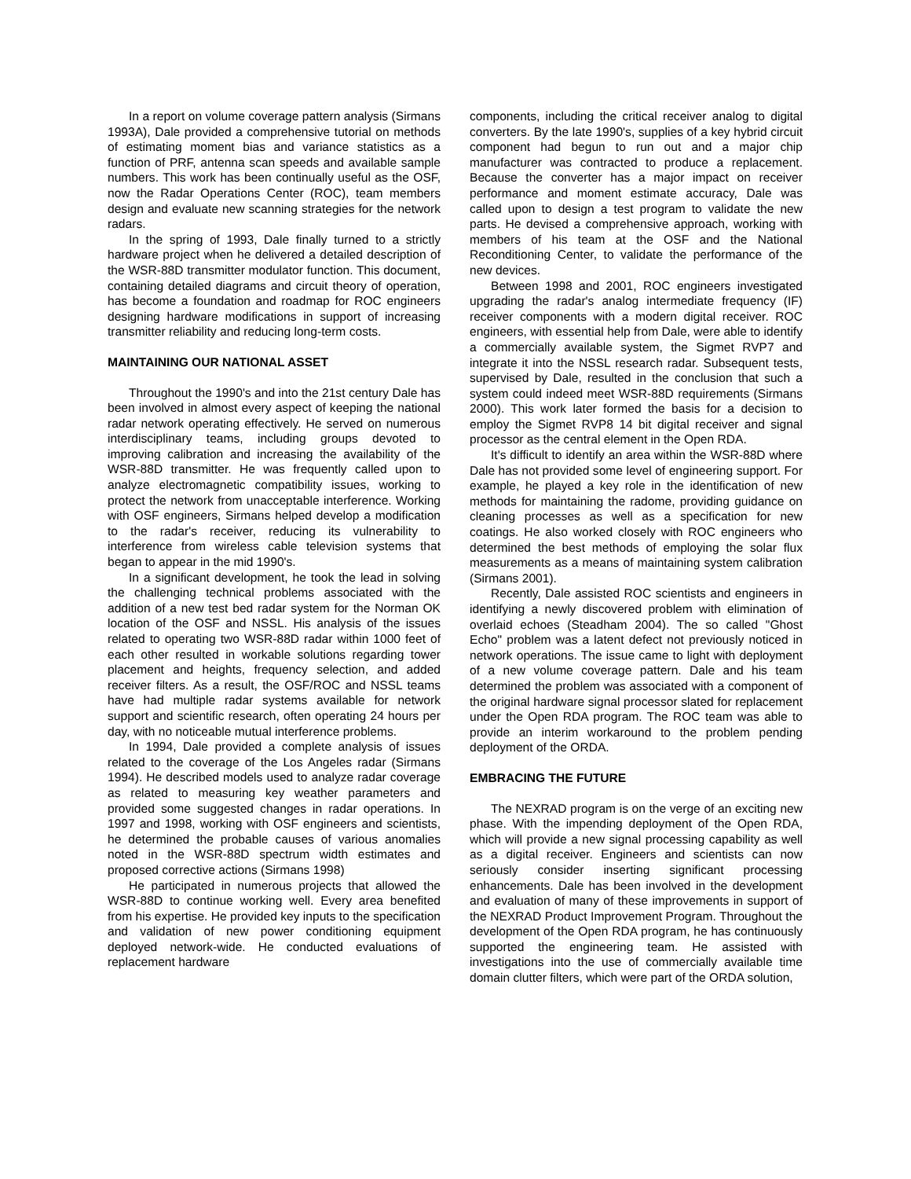In a report on volume coverage pattern analysis (Sirmans 1993A), Dale provided a comprehensive tutorial on methods of estimating moment bias and variance statistics as a function of PRF, antenna scan speeds and available sample numbers. This work has been continually useful as the OSF, now the Radar Operations Center (ROC), team members design and evaluate new scanning strategies for the network radars.
In the spring of 1993, Dale finally turned to a strictly hardware project when he delivered a detailed description of the WSR-88D transmitter modulator function. This document, containing detailed diagrams and circuit theory of operation, has become a foundation and roadmap for ROC engineers designing hardware modifications in support of increasing transmitter reliability and reducing long-term costs.
MAINTAINING OUR NATIONAL ASSET
Throughout the 1990's and into the 21st century Dale has been involved in almost every aspect of keeping the national radar network operating effectively. He served on numerous interdisciplinary teams, including groups devoted to improving calibration and increasing the availability of the WSR-88D transmitter. He was frequently called upon to analyze electromagnetic compatibility issues, working to protect the network from unacceptable interference. Working with OSF engineers, Sirmans helped develop a modification to the radar's receiver, reducing its vulnerability to interference from wireless cable television systems that began to appear in the mid 1990's.
In a significant development, he took the lead in solving the challenging technical problems associated with the addition of a new test bed radar system for the Norman OK location of the OSF and NSSL. His analysis of the issues related to operating two WSR-88D radar within 1000 feet of each other resulted in workable solutions regarding tower placement and heights, frequency selection, and added receiver filters. As a result, the OSF/ROC and NSSL teams have had multiple radar systems available for network support and scientific research, often operating 24 hours per day, with no noticeable mutual interference problems.
In 1994, Dale provided a complete analysis of issues related to the coverage of the Los Angeles radar (Sirmans 1994). He described models used to analyze radar coverage as related to measuring key weather parameters and provided some suggested changes in radar operations. In 1997 and 1998, working with OSF engineers and scientists, he determined the probable causes of various anomalies noted in the WSR-88D spectrum width estimates and proposed corrective actions (Sirmans 1998)
He participated in numerous projects that allowed the WSR-88D to continue working well. Every area benefited from his expertise. He provided key inputs to the specification and validation of new power conditioning equipment deployed network-wide. He conducted evaluations of replacement hardware
components, including the critical receiver analog to digital converters. By the late 1990's, supplies of a key hybrid circuit component had begun to run out and a major chip manufacturer was contracted to produce a replacement. Because the converter has a major impact on receiver performance and moment estimate accuracy, Dale was called upon to design a test program to validate the new parts. He devised a comprehensive approach, working with members of his team at the OSF and the National Reconditioning Center, to validate the performance of the new devices.
Between 1998 and 2001, ROC engineers investigated upgrading the radar's analog intermediate frequency (IF) receiver components with a modern digital receiver. ROC engineers, with essential help from Dale, were able to identify a commercially available system, the Sigmet RVP7 and integrate it into the NSSL research radar. Subsequent tests, supervised by Dale, resulted in the conclusion that such a system could indeed meet WSR-88D requirements (Sirmans 2000). This work later formed the basis for a decision to employ the Sigmet RVP8 14 bit digital receiver and signal processor as the central element in the Open RDA.
It's difficult to identify an area within the WSR-88D where Dale has not provided some level of engineering support. For example, he played a key role in the identification of new methods for maintaining the radome, providing guidance on cleaning processes as well as a specification for new coatings. He also worked closely with ROC engineers who determined the best methods of employing the solar flux measurements as a means of maintaining system calibration (Sirmans 2001).
Recently, Dale assisted ROC scientists and engineers in identifying a newly discovered problem with elimination of overlaid echoes (Steadham 2004). The so called "Ghost Echo" problem was a latent defect not previously noticed in network operations. The issue came to light with deployment of a new volume coverage pattern. Dale and his team determined the problem was associated with a component of the original hardware signal processor slated for replacement under the Open RDA program. The ROC team was able to provide an interim workaround to the problem pending deployment of the ORDA.
EMBRACING THE FUTURE
The NEXRAD program is on the verge of an exciting new phase. With the impending deployment of the Open RDA, which will provide a new signal processing capability as well as a digital receiver. Engineers and scientists can now seriously consider inserting significant processing enhancements. Dale has been involved in the development and evaluation of many of these improvements in support of the NEXRAD Product Improvement Program. Throughout the development of the Open RDA program, he has continuously supported the engineering team. He assisted with investigations into the use of commercially available time domain clutter filters, which were part of the ORDA solution,